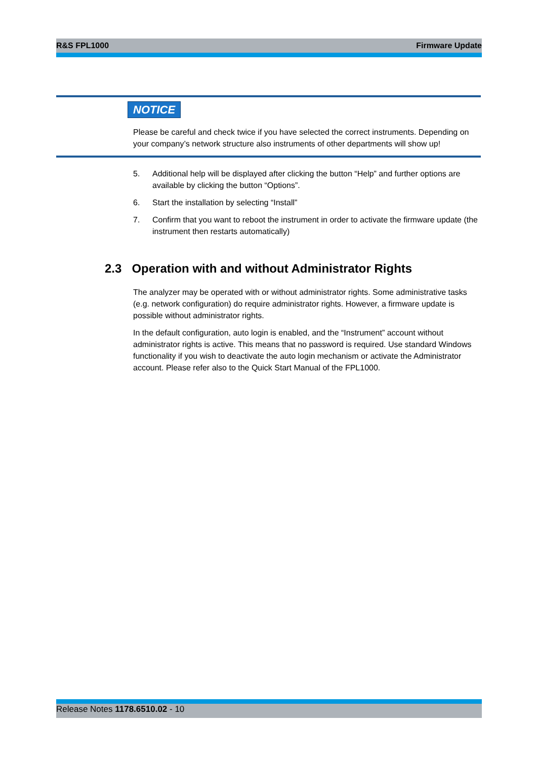R&S FPL1000 Firmware Update
NOTICE
Please be careful and check twice if you have selected the correct instruments. Depending on your company’s network structure also instruments of other departments will show up!
5. Additional help will be displayed after clicking the button “Help” and further options are available by clicking the button “Options”.
6. Start the installation by selecting “Install”
7. Confirm that you want to reboot the instrument in order to activate the firmware update (the instrument then restarts automatically)
2.3 Operation with and without Administrator Rights
The analyzer may be operated with or without administrator rights. Some administrative tasks (e.g. network configuration) do require administrator rights. However, a firmware update is possible without administrator rights.
In the default configuration, auto login is enabled, and the “Instrument” account without administrator rights is active. This means that no password is required. Use standard Windows functionality if you wish to deactivate the auto login mechanism or activate the Administrator account. Please refer also to the Quick Start Manual of the FPL1000.
Release Notes 1178.6510.02 - 10